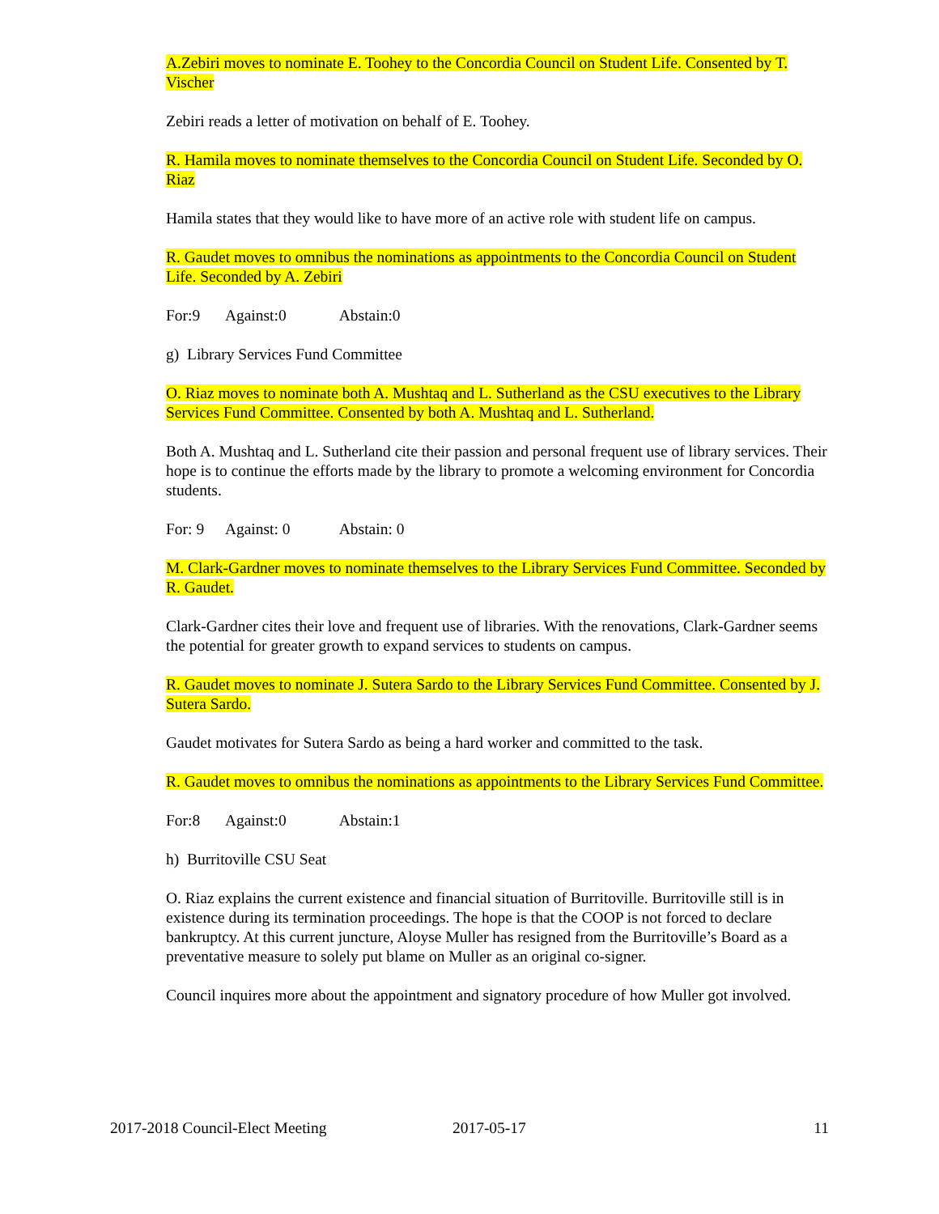A.Zebiri moves to nominate E. Toohey to the Concordia Council on Student Life. Consented by T. Vischer
Zebiri reads a letter of motivation on behalf of E. Toohey.
R. Hamila moves to nominate themselves to the Concordia Council on Student Life. Seconded by O. Riaz
Hamila states that they would like to have more of an active role with student life on campus.
R. Gaudet moves to omnibus the nominations as appointments to the Concordia Council on Student Life. Seconded by A. Zebiri
For:9 Against:0 Abstain:0
g) Library Services Fund Committee
O. Riaz moves to nominate both A. Mushtaq and L. Sutherland as the CSU executives to the Library Services Fund Committee. Consented by both A. Mushtaq and L. Sutherland.
Both A. Mushtaq and L. Sutherland cite their passion and personal frequent use of library services. Their hope is to continue the efforts made by the library to promote a welcoming environment for Concordia students.
For: 9 Against: 0 Abstain: 0
M. Clark-Gardner moves to nominate themselves to the Library Services Fund Committee. Seconded by R. Gaudet.
Clark-Gardner cites their love and frequent use of libraries. With the renovations, Clark-Gardner seems the potential for greater growth to expand services to students on campus.
R. Gaudet moves to nominate J. Sutera Sardo to the Library Services Fund Committee. Consented by J. Sutera Sardo.
Gaudet motivates for Sutera Sardo as being a hard worker and committed to the task.
R. Gaudet moves to omnibus the nominations as appointments to the Library Services Fund Committee.
For:8 Against:0 Abstain:1
h) Burritoville CSU Seat
O. Riaz explains the current existence and financial situation of Burritoville. Burritoville still is in existence during its termination proceedings. The hope is that the COOP is not forced to declare bankruptcy. At this current juncture, Aloyse Muller has resigned from the Burritoville’s Board as a preventative measure to solely put blame on Muller as an original co-signer.
Council inquires more about the appointment and signatory procedure of how Muller got involved.
2017-2018 Council-Elect Meeting 2017-05-17 11